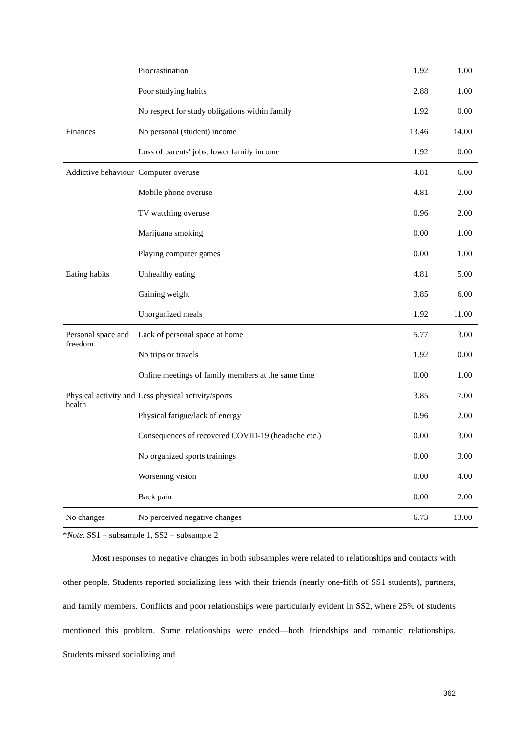| | Procrastination | 1.92 | 1.00 |
| | Poor studying habits | 2.88 | 1.00 |
| | No respect for study obligations within family | 1.92 | 0.00 |
| Finances | No personal (student) income | 13.46 | 14.00 |
| | Loss of parents' jobs, lower family income | 1.92 | 0.00 |
| Addictive behaviour | Computer overuse | 4.81 | 6.00 |
| | Mobile phone overuse | 4.81 | 2.00 |
| | TV watching overuse | 0.96 | 2.00 |
| | Marijuana smoking | 0.00 | 1.00 |
| | Playing computer games | 0.00 | 1.00 |
| Eating habits | Unhealthy eating | 4.81 | 5.00 |
| | Gaining weight | 3.85 | 6.00 |
| | Unorganized meals | 1.92 | 11.00 |
| Personal space and freedom | Lack of personal space at home | 5.77 | 3.00 |
| | No trips or travels | 1.92 | 0.00 |
| | Online meetings of family members at the same time | 0.00 | 1.00 |
| Physical activity and health | Less physical activity/sports | 3.85 | 7.00 |
| | Physical fatigue/lack of energy | 0.96 | 2.00 |
| | Consequences of recovered COVID-19 (headache etc.) | 0.00 | 3.00 |
| | No organized sports trainings | 0.00 | 3.00 |
| | Worsening vision | 0.00 | 4.00 |
| | Back pain | 0.00 | 2.00 |
| No changes | No perceived negative changes | 6.73 | 13.00 |
*Note. SS1 = subsample 1, SS2 = subsample 2
Most responses to negative changes in both subsamples were related to relationships and contacts with other people. Students reported socializing less with their friends (nearly one-fifth of SS1 students), partners, and family members. Conflicts and poor relationships were particularly evident in SS2, where 25% of students mentioned this problem. Some relationships were ended—both friendships and romantic relationships. Students missed socializing and
362